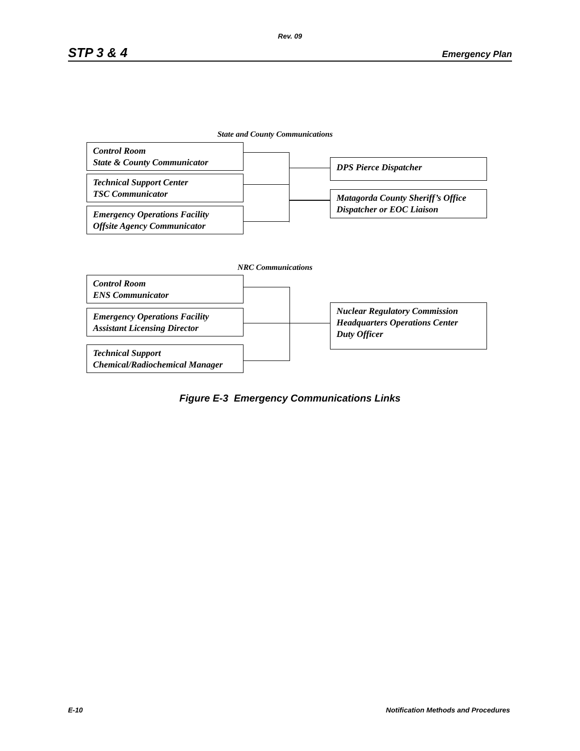Rev. 09
STP 3 & 4 Emergency Plan
State and County Communications
Control Room
State & County Communicator
Technical Support Center
TSC Communicator
Emergency Operations Facility
Offsite Agency Communicator
DPS Pierce Dispatcher
Matagorda County Sheriff’s Office
Dispatcher or EOC Liaison
NRC Communications
Control Room
ENS Communicator
Emergency Operations Facility
Assistant Licensing Director
Technical Support
Chemical/Radiochemical Manager
Nuclear Regulatory Commission
Headquarters Operations Center
Duty Officer
Figure E-3 Emergency Communications Links
E-10 Notification Methods and Procedures